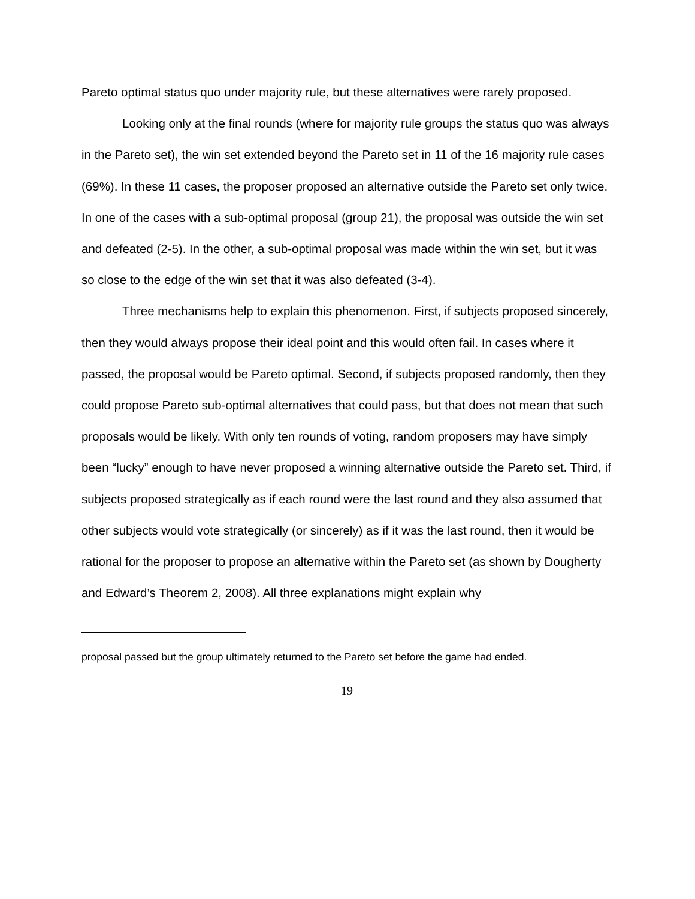Pareto optimal status quo under majority rule, but these alternatives were rarely proposed.
Looking only at the final rounds (where for majority rule groups the status quo was always in the Pareto set), the win set extended beyond the Pareto set in 11 of the 16 majority rule cases (69%). In these 11 cases, the proposer proposed an alternative outside the Pareto set only twice. In one of the cases with a sub-optimal proposal (group 21), the proposal was outside the win set and defeated (2-5). In the other, a sub-optimal proposal was made within the win set, but it was so close to the edge of the win set that it was also defeated (3-4).
Three mechanisms help to explain this phenomenon. First, if subjects proposed sincerely, then they would always propose their ideal point and this would often fail. In cases where it passed, the proposal would be Pareto optimal. Second, if subjects proposed randomly, then they could propose Pareto sub-optimal alternatives that could pass, but that does not mean that such proposals would be likely. With only ten rounds of voting, random proposers may have simply been “lucky” enough to have never proposed a winning alternative outside the Pareto set. Third, if subjects proposed strategically as if each round were the last round and they also assumed that other subjects would vote strategically (or sincerely) as if it was the last round, then it would be rational for the proposer to propose an alternative within the Pareto set (as shown by Dougherty and Edward’s Theorem 2, 2008). All three explanations might explain why
proposal passed but the group ultimately returned to the Pareto set before the game had ended.
19